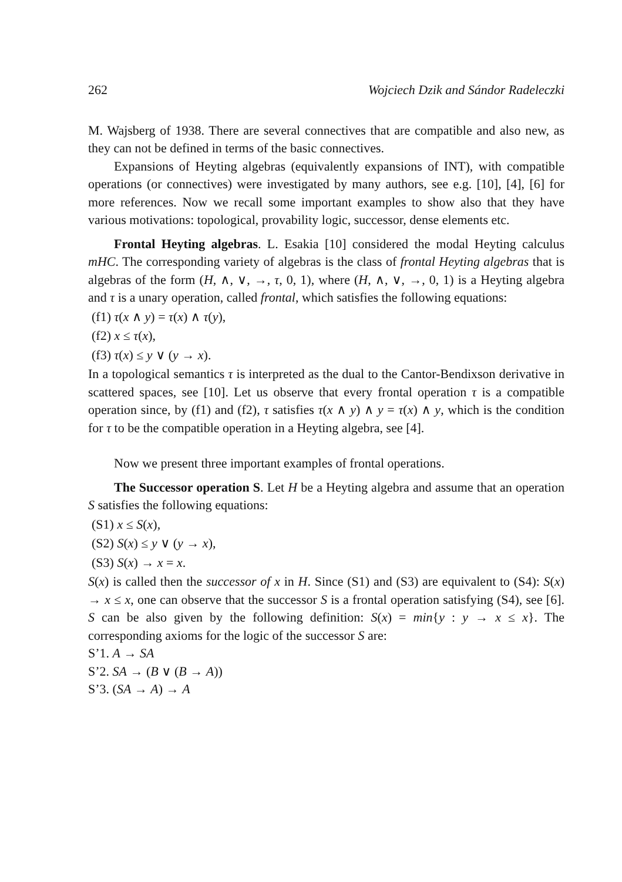262 Wojciech Dzik and Sándor Radeleczki
M. Wajsberg of 1938. There are several connectives that are compatible and also new, as they can not be defined in terms of the basic connectives.
Expansions of Heyting algebras (equivalently expansions of INT), with compatible operations (or connectives) were investigated by many authors, see e.g. [10], [4], [6] for more references. Now we recall some important examples to show also that they have various motivations: topological, provability logic, successor, dense elements etc.
Frontal Heyting algebras. L. Esakia [10] considered the modal Heyting calculus mHC. The corresponding variety of algebras is the class of frontal Heyting algebras that is algebras of the form (H, ∧, ∨, →, τ, 0, 1), where (H, ∧, ∨, →, 0, 1) is a Heyting algebra and τ is a unary operation, called frontal, which satisfies the following equations:
(f1) τ(x ∧ y) = τ(x) ∧ τ(y),
(f2) x ≤ τ(x),
(f3) τ(x) ≤ y ∨ (y → x).
In a topological semantics τ is interpreted as the dual to the Cantor-Bendixson derivative in scattered spaces, see [10]. Let us observe that every frontal operation τ is a compatible operation since, by (f1) and (f2), τ satisfies τ(x ∧ y) ∧ y = τ(x) ∧ y, which is the condition for τ to be the compatible operation in a Heyting algebra, see [4].
Now we present three important examples of frontal operations.
The Successor operation S. Let H be a Heyting algebra and assume that an operation S satisfies the following equations:
(S1) x ≤ S(x),
(S2) S(x) ≤ y ∨ (y → x),
(S3) S(x) → x = x.
S(x) is called then the successor of x in H. Since (S1) and (S3) are equivalent to (S4): S(x) → x ≤ x, one can observe that the successor S is a frontal operation satisfying (S4), see [6]. S can be also given by the following definition: S(x) = min{y : y → x ≤ x}. The corresponding axioms for the logic of the successor S are:
S’1. A → SA
S’2. SA → (B ∨ (B → A))
S’3. (SA → A) → A